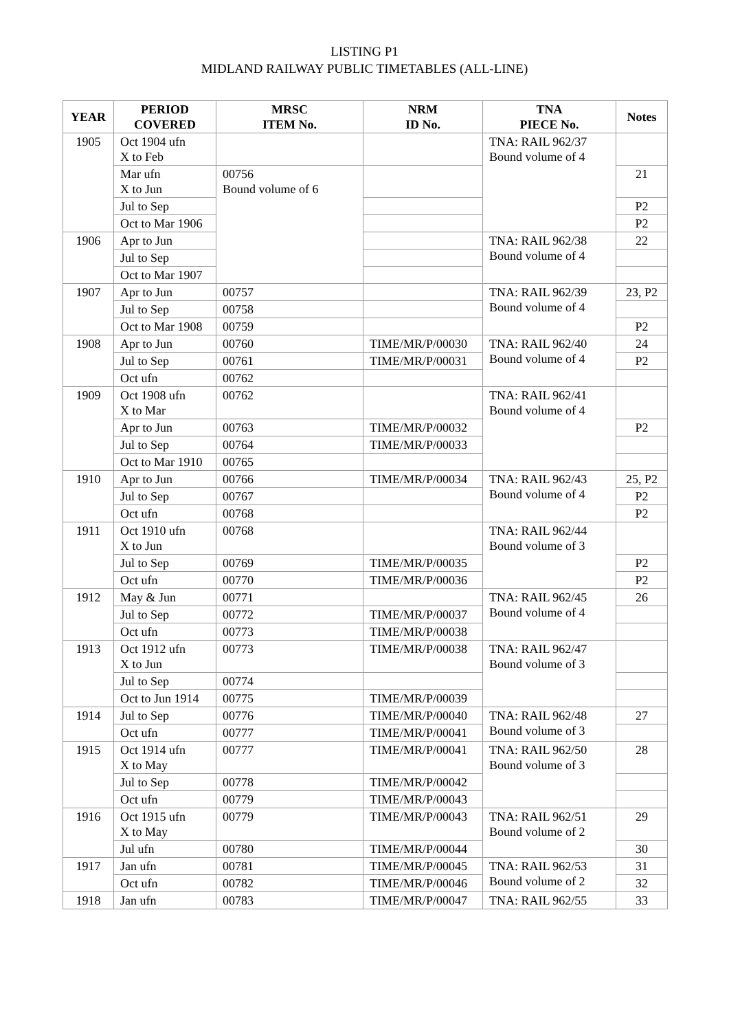LISTING P1
MIDLAND RAILWAY PUBLIC TIMETABLES (ALL-LINE)
| YEAR | PERIOD COVERED | MRSC ITEM No. | NRM ID No. | TNA PIECE No. | Notes |
| --- | --- | --- | --- | --- | --- |
| 1905 | Oct 1904 ufn X to Feb | | | TNA: RAIL 962/37 Bound volume of 4 | |
| | Mar ufn X to Jun | 00756 Bound volume of 6 | | | 21 |
| | Jul to Sep | | | | P2 |
| | Oct to Mar 1906 | | | | P2 |
| 1906 | Apr to Jun | | | TNA: RAIL 962/38 Bound volume of 4 | 22 |
| | Jul to Sep | | | | |
| | Oct to Mar 1907 | | | | |
| 1907 | Apr to Jun | 00757 | | TNA: RAIL 962/39 Bound volume of 4 | 23, P2 |
| | Jul to Sep | 00758 | | | |
| | Oct to Mar 1908 | 00759 | | | P2 |
| 1908 | Apr to Jun | 00760 | TIME/MR/P/00030 | TNA: RAIL 962/40 Bound volume of 4 | 24 |
| | Jul to Sep | 00761 | TIME/MR/P/00031 | | P2 |
| | Oct ufn | 00762 | | | |
| 1909 | Oct 1908 ufn X to Mar | 00762 | | TNA: RAIL 962/41 Bound volume of 4 | |
| | Apr to Jun | 00763 | TIME/MR/P/00032 | | P2 |
| | Jul to Sep | 00764 | TIME/MR/P/00033 | | |
| | Oct to Mar 1910 | 00765 | | | |
| 1910 | Apr to Jun | 00766 | TIME/MR/P/00034 | TNA: RAIL 962/43 Bound volume of 4 | 25, P2 |
| | Jul to Sep | 00767 | | | P2 |
| | Oct ufn | 00768 | | | P2 |
| 1911 | Oct 1910 ufn X to Jun | 00768 | | TNA: RAIL 962/44 Bound volume of 3 | |
| | Jul to Sep | 00769 | TIME/MR/P/00035 | | P2 |
| | Oct ufn | 00770 | TIME/MR/P/00036 | | P2 |
| 1912 | May & Jun | 00771 | | TNA: RAIL 962/45 Bound volume of 4 | 26 |
| | Jul to Sep | 00772 | TIME/MR/P/00037 | | |
| | Oct ufn | 00773 | TIME/MR/P/00038 | | |
| 1913 | Oct 1912 ufn X to Jun | 00773 | TIME/MR/P/00038 | TNA: RAIL 962/47 Bound volume of 3 | |
| | Jul to Sep | 00774 | | | |
| | Oct to Jun 1914 | 00775 | TIME/MR/P/00039 | | |
| 1914 | Jul to Sep | 00776 | TIME/MR/P/00040 | TNA: RAIL 962/48 Bound volume of 3 | 27 |
| | Oct ufn | 00777 | TIME/MR/P/00041 | | |
| 1915 | Oct 1914 ufn X to May | 00777 | TIME/MR/P/00041 | TNA: RAIL 962/50 Bound volume of 3 | 28 |
| | Jul to Sep | 00778 | TIME/MR/P/00042 | | |
| | Oct ufn | 00779 | TIME/MR/P/00043 | | |
| 1916 | Oct 1915 ufn X to May | 00779 | TIME/MR/P/00043 | TNA: RAIL 962/51 Bound volume of 2 | 29 |
| | Jul ufn | 00780 | TIME/MR/P/00044 | | 30 |
| 1917 | Jan ufn | 00781 | TIME/MR/P/00045 | TNA: RAIL 962/53 Bound volume of 2 | 31 |
| | Oct ufn | 00782 | TIME/MR/P/00046 | | 32 |
| 1918 | Jan ufn | 00783 | TIME/MR/P/00047 | TNA: RAIL 962/55 | 33 |